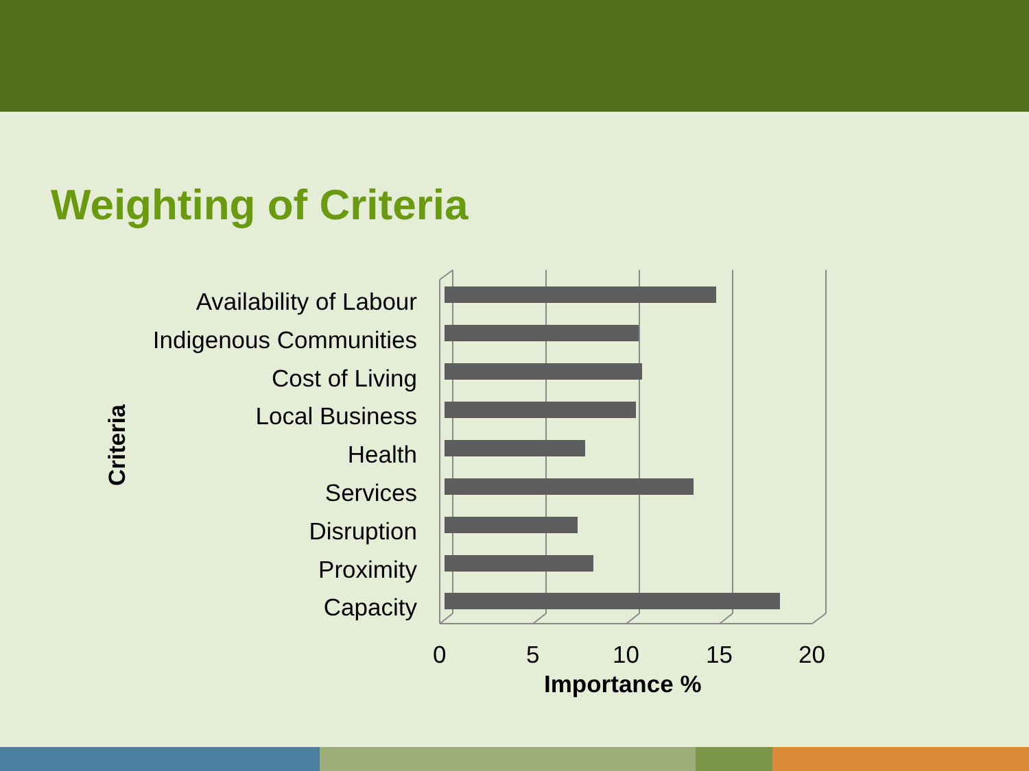Weighting of Criteria
Criteria
Availability of Labour
Indigenous Communities
Cost of Living
Local Business
Health
Services
Disruption
Proximity
Capacity
0 5 10 15 20
Importance %